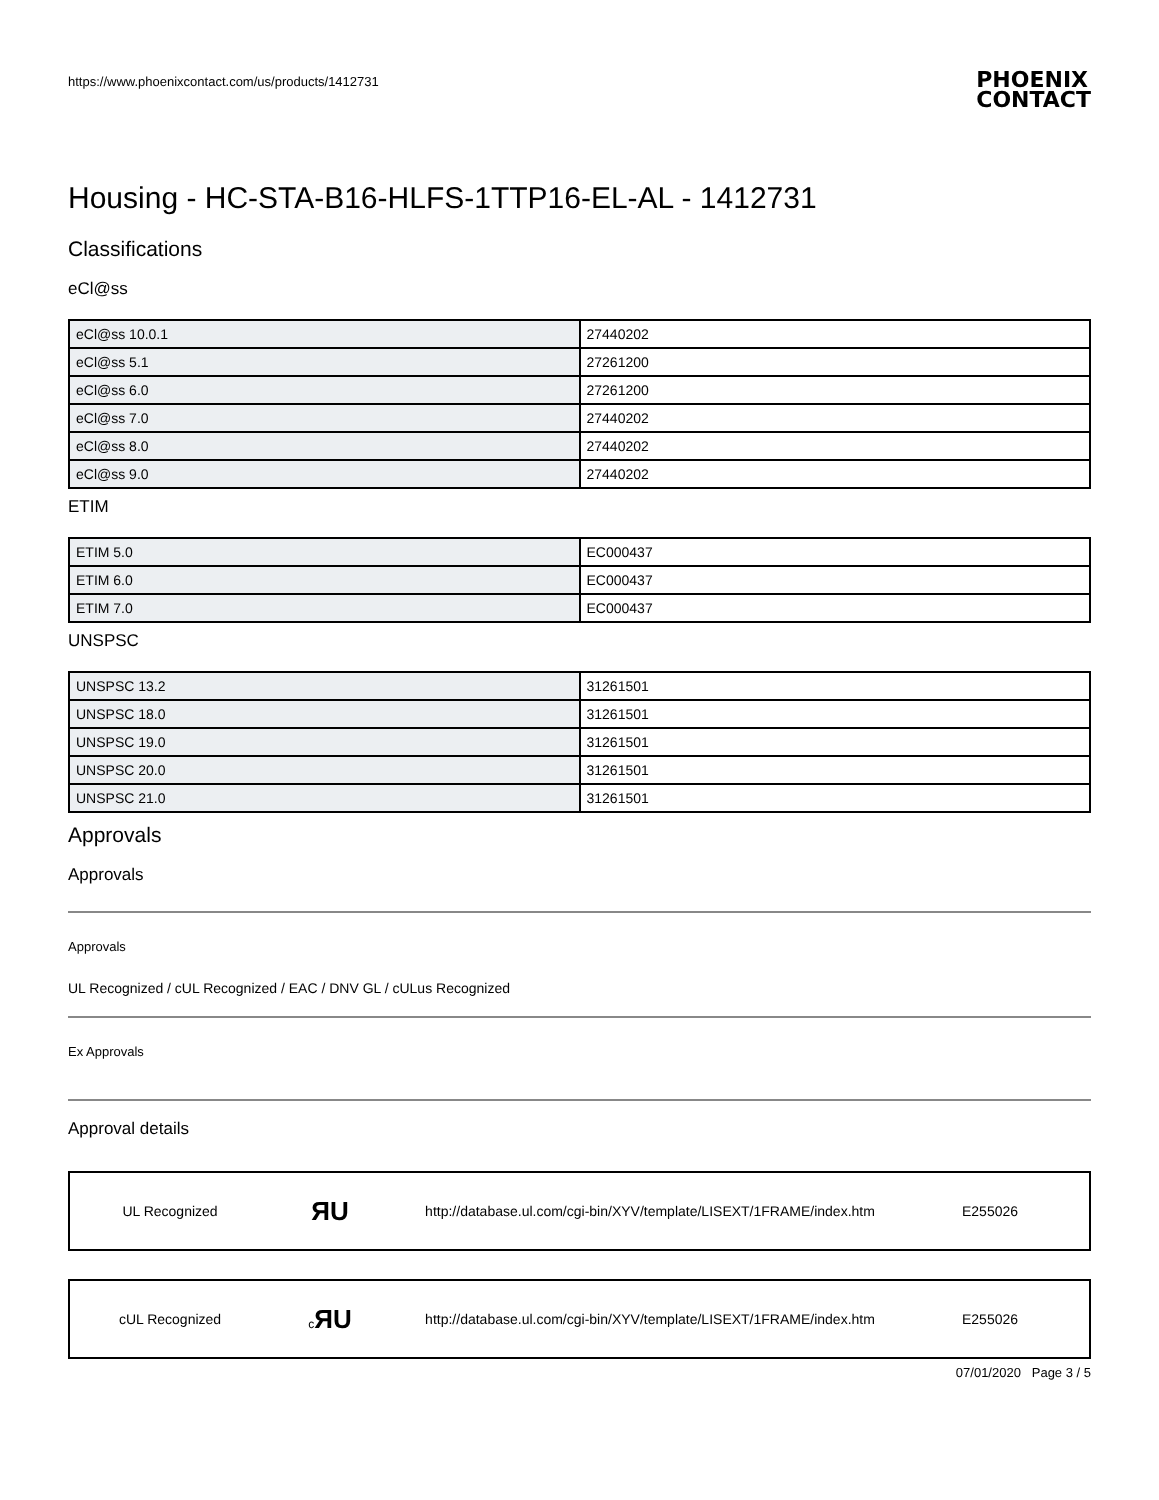https://www.phoenixcontact.com/us/products/1412731
PHOENIX
CONTACT
Housing - HC-STA-B16-HLFS-1TTP16-EL-AL - 1412731
Classifications
eCl@ss
| eCl@ss 10.0.1 | 27440202 |
| eCl@ss 5.1 | 27261200 |
| eCl@ss 6.0 | 27261200 |
| eCl@ss 7.0 | 27440202 |
| eCl@ss 8.0 | 27440202 |
| eCl@ss 9.0 | 27440202 |
ETIM
| ETIM 5.0 | EC000437 |
| ETIM 6.0 | EC000437 |
| ETIM 7.0 | EC000437 |
UNSPSC
| UNSPSC 13.2 | 31261501 |
| UNSPSC 18.0 | 31261501 |
| UNSPSC 19.0 | 31261501 |
| UNSPSC 20.0 | 31261501 |
| UNSPSC 21.0 | 31261501 |
Approvals
Approvals
Approvals
UL Recognized / cUL Recognized / EAC / DNV GL / cULus Recognized
Ex Approvals
Approval details
UL Recognized
ЯU
http://database.ul.com/cgi-bin/XYV/template/LISEXT/1FRAME/index.htm
E255026
cUL Recognized
c ЯU
http://database.ul.com/cgi-bin/XYV/template/LISEXT/1FRAME/index.htm
E255026
07/01/2020 Page 3 / 5